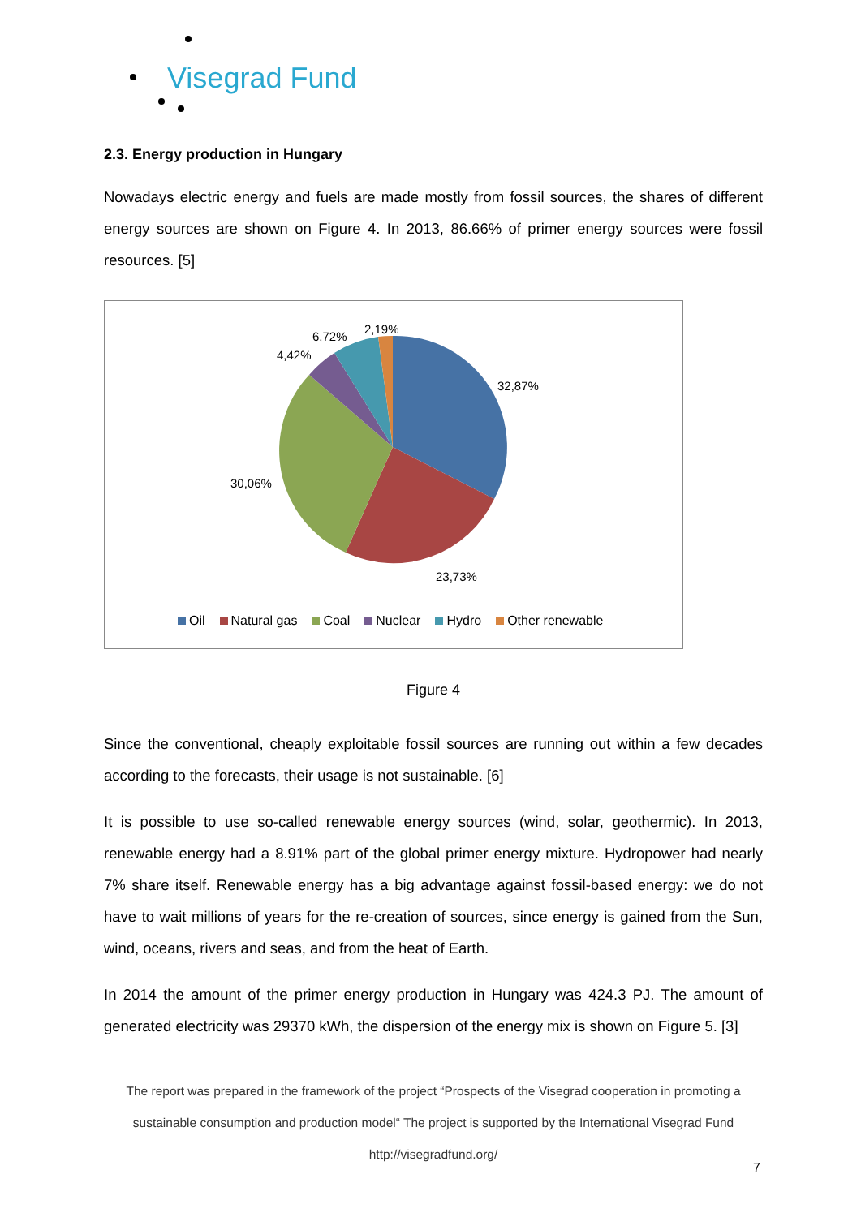Visegrad Fund
2.3. Energy production in Hungary
Nowadays electric energy and fuels are made mostly from fossil sources, the shares of different energy sources are shown on Figure 4. In 2013, 86.66% of primer energy sources were fossil resources. [5]
6,72%
2,19%
4,42%
32,87%
30,06%
23,73%
Oil Natural gas Coal Nuclear Hydro Other renewable
Figure 4
Since the conventional, cheaply exploitable fossil sources are running out within a few decades according to the forecasts, their usage is not sustainable. [6]
It is possible to use so-called renewable energy sources (wind, solar, geothermic). In 2013, renewable energy had a 8.91% part of the global primer energy mixture. Hydropower had nearly 7% share itself. Renewable energy has a big advantage against fossil-based energy: we do not have to wait millions of years for the re-creation of sources, since energy is gained from the Sun, wind, oceans, rivers and seas, and from the heat of Earth.
In 2014 the amount of the primer energy production in Hungary was 424.3 PJ. The amount of generated electricity was 29370 kWh, the dispersion of the energy mix is shown on Figure 5. [3]
The report was prepared in the framework of the project “Prospects of the Visegrad cooperation in promoting a sustainable consumption and production model“ The project is supported by the International Visegrad Fund
http://visegradfund.org/
7